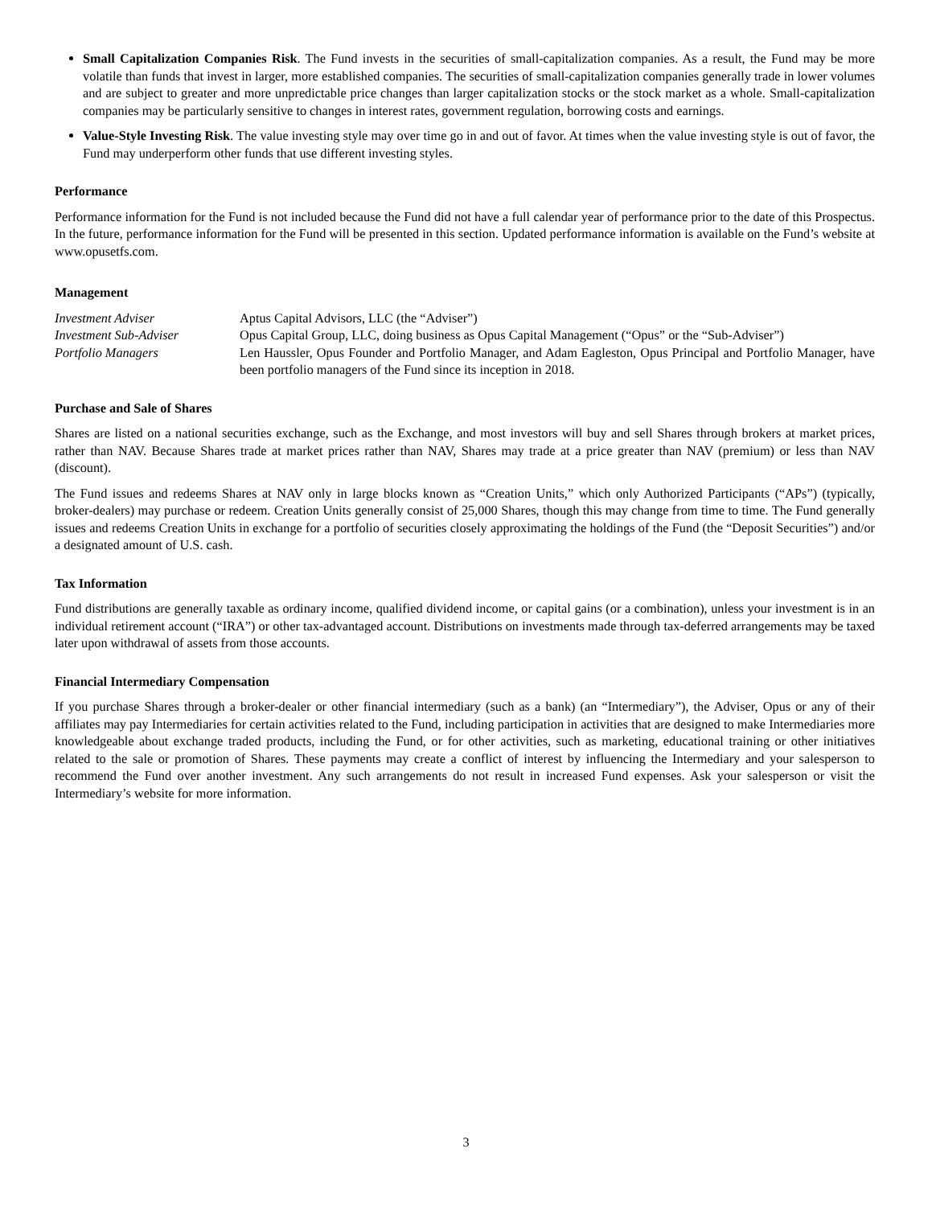Small Capitalization Companies Risk. The Fund invests in the securities of small-capitalization companies. As a result, the Fund may be more volatile than funds that invest in larger, more established companies. The securities of small-capitalization companies generally trade in lower volumes and are subject to greater and more unpredictable price changes than larger capitalization stocks or the stock market as a whole. Small-capitalization companies may be particularly sensitive to changes in interest rates, government regulation, borrowing costs and earnings.
Value-Style Investing Risk. The value investing style may over time go in and out of favor. At times when the value investing style is out of favor, the Fund may underperform other funds that use different investing styles.
Performance
Performance information for the Fund is not included because the Fund did not have a full calendar year of performance prior to the date of this Prospectus. In the future, performance information for the Fund will be presented in this section. Updated performance information is available on the Fund’s website at www.opusetfs.com.
Management
| Investment Adviser | Aptus Capital Advisors, LLC (the “Adviser”) |
| Investment Sub-Adviser | Opus Capital Group, LLC, doing business as Opus Capital Management (“Opus” or the “Sub-Adviser”) |
| Portfolio Managers | Len Haussler, Opus Founder and Portfolio Manager, and Adam Eagleston, Opus Principal and Portfolio Manager, have been portfolio managers of the Fund since its inception in 2018. |
Purchase and Sale of Shares
Shares are listed on a national securities exchange, such as the Exchange, and most investors will buy and sell Shares through brokers at market prices, rather than NAV. Because Shares trade at market prices rather than NAV, Shares may trade at a price greater than NAV (premium) or less than NAV (discount).
The Fund issues and redeems Shares at NAV only in large blocks known as “Creation Units,” which only Authorized Participants (“APs”) (typically, broker-dealers) may purchase or redeem. Creation Units generally consist of 25,000 Shares, though this may change from time to time. The Fund generally issues and redeems Creation Units in exchange for a portfolio of securities closely approximating the holdings of the Fund (the “Deposit Securities”) and/or a designated amount of U.S. cash.
Tax Information
Fund distributions are generally taxable as ordinary income, qualified dividend income, or capital gains (or a combination), unless your investment is in an individual retirement account (“IRA”) or other tax-advantaged account. Distributions on investments made through tax-deferred arrangements may be taxed later upon withdrawal of assets from those accounts.
Financial Intermediary Compensation
If you purchase Shares through a broker-dealer or other financial intermediary (such as a bank) (an “Intermediary”), the Adviser, Opus or any of their affiliates may pay Intermediaries for certain activities related to the Fund, including participation in activities that are designed to make Intermediaries more knowledgeable about exchange traded products, including the Fund, or for other activities, such as marketing, educational training or other initiatives related to the sale or promotion of Shares. These payments may create a conflict of interest by influencing the Intermediary and your salesperson to recommend the Fund over another investment. Any such arrangements do not result in increased Fund expenses. Ask your salesperson or visit the Intermediary’s website for more information.
3